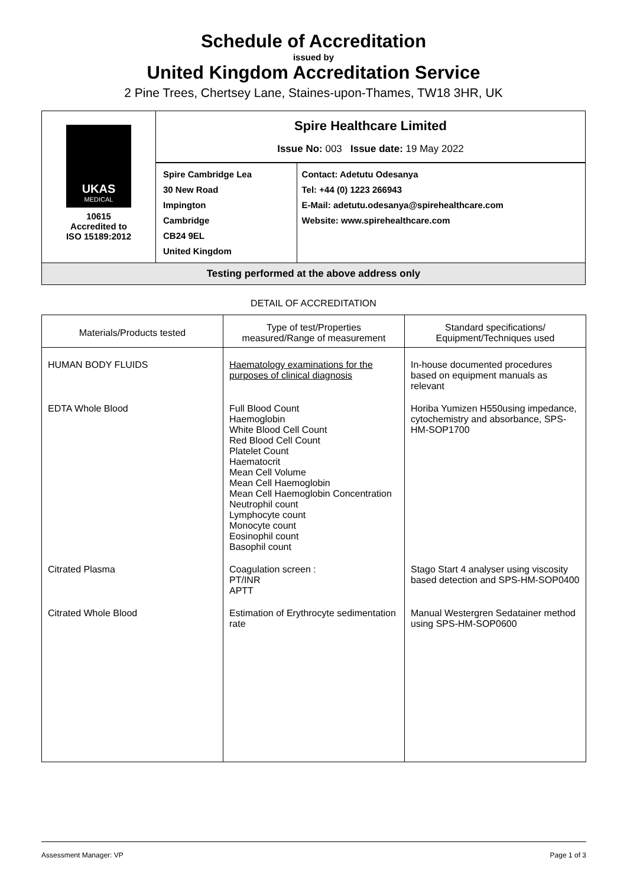Schedule of Accreditation
issued by
United Kingdom Accreditation Service
2 Pine Trees, Chertsey Lane, Staines-upon-Thames, TW18 3HR, UK
| UKAS MEDICAL 10615 Accredited to ISO 15189:2012 | Spire Healthcare Limited Issue No: 003 Issue date: 19 May 2022 | |
| | Spire Cambridge Lea 30 New Road Impington Cambridge CB24 9EL United Kingdom | Contact: Adetutu Odesanya Tel: +44 (0) 1223 266943 E-Mail: adetutu.odesanya@spirehealthcare.com Website: www.spirehealthcare.com |
| Testing performed at the above address only | | |
DETAIL OF ACCREDITATION
| Materials/Products tested | Type of test/Properties measured/Range of measurement | Standard specifications/ Equipment/Techniques used |
| --- | --- | --- |
| HUMAN BODY FLUIDS | Haematology examinations for the purposes of clinical diagnosis | In-house documented procedures based on equipment manuals as relevant |
| EDTA Whole Blood | Full Blood Count Haemoglobin White Blood Cell Count Red Blood Cell Count Platelet Count Haematocrit Mean Cell Volume Mean Cell Haemoglobin Mean Cell Haemoglobin Concentration Neutrophil count Lymphocyte count Monocyte count Eosinophil count Basophil count | Horiba Yumizen H550using impedance, cytochemistry and absorbance, SPS-HM-SOP1700 |
| Citrated Plasma | Coagulation screen : PT/INR APTT | Stago Start 4 analyser using viscosity based detection and SPS-HM-SOP0400 |
| Citrated Whole Blood | Estimation of Erythrocyte sedimentation rate | Manual Westergren Sedatainer method using SPS-HM-SOP0600 |
Assessment Manager: VP Page 1 of 3